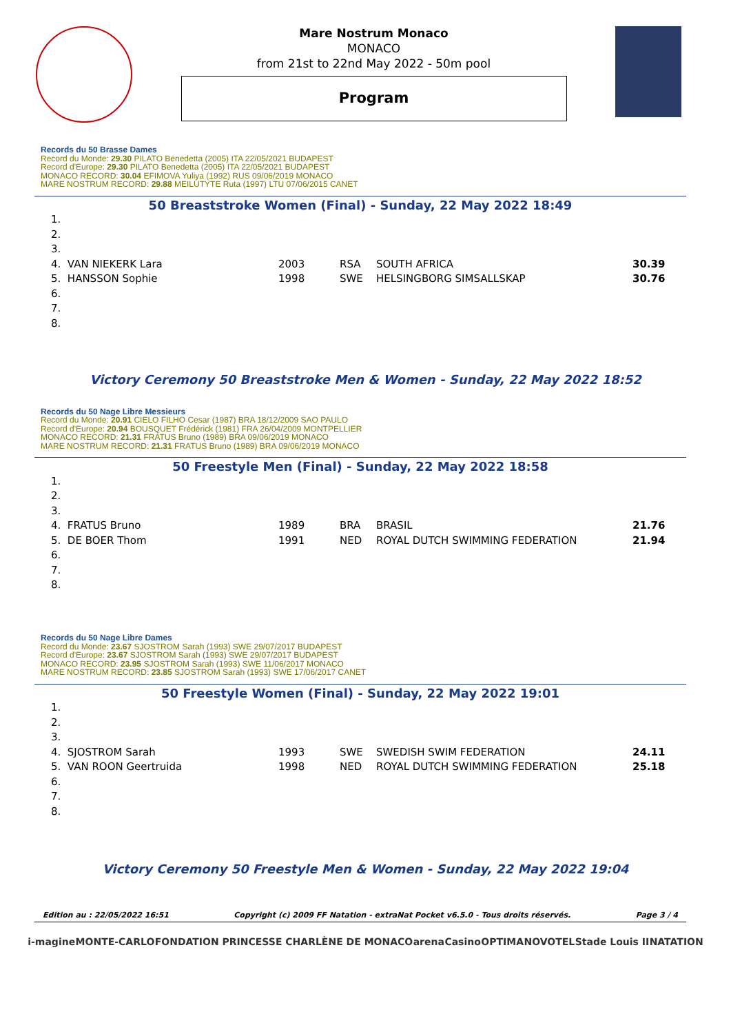Mare Nostrum Monaco
MONACO
from 21st to 22nd May 2022 - 50m pool
Program
Records du 50 Brasse Dames
Record du Monde: 29.30 PILATO Benedetta (2005) ITA 22/05/2021 BUDAPEST
Record d'Europe: 29.30 PILATO Benedetta (2005) ITA 22/05/2021 BUDAPEST
MONACO RECORD: 30.04 EFIMOVA Yuliya (1992) RUS 09/06/2019 MONACO
MARE NOSTRUM RECORD: 29.88 MEILUTYTE Ruta (1997) LTU 07/06/2015 CANET
50 Breaststroke Women (Final) - Sunday, 22 May 2022 18:49
| 1. | | | | |
| 2. | | | | |
| 3. | | | | |
| 4. VAN NIEKERK Lara | 2003 | RSA | SOUTH AFRICA | 30.39 |
| 5. HANSSON Sophie | 1998 | SWE | HELSINGBORG SIMSALLSKAP | 30.76 |
| 6. | | | | |
| 7. | | | | |
| 8. | | | | |
Victory Ceremony 50 Breaststroke Men & Women - Sunday, 22 May 2022 18:52
Records du 50 Nage Libre Messieurs
Record du Monde: 20.91 CIELO FILHO Cesar (1987) BRA 18/12/2009 SAO PAULO
Record d'Europe: 20.94 BOUSQUET Frédérick (1981) FRA 26/04/2009 MONTPELLIER
MONACO RECORD: 21.31 FRATUS Bruno (1989) BRA 09/06/2019 MONACO
MARE NOSTRUM RECORD: 21.31 FRATUS Bruno (1989) BRA 09/06/2019 MONACO
50 Freestyle Men (Final) - Sunday, 22 May 2022 18:58
| 1. | | | | |
| 2. | | | | |
| 3. | | | | |
| 4. FRATUS Bruno | 1989 | BRA | BRASIL | 21.76 |
| 5. DE BOER Thom | 1991 | NED | ROYAL DUTCH SWIMMING FEDERATION | 21.94 |
| 6. | | | | |
| 7. | | | | |
| 8. | | | | |
Records du 50 Nage Libre Dames
Record du Monde: 23.67 SJOSTROM Sarah (1993) SWE 29/07/2017 BUDAPEST
Record d'Europe: 23.67 SJOSTROM Sarah (1993) SWE 29/07/2017 BUDAPEST
MONACO RECORD: 23.95 SJOSTROM Sarah (1993) SWE 11/06/2017 MONACO
MARE NOSTRUM RECORD: 23.85 SJOSTROM Sarah (1993) SWE 17/06/2017 CANET
50 Freestyle Women (Final) - Sunday, 22 May 2022 19:01
| 1. | | | | |
| 2. | | | | |
| 3. | | | | |
| 4. SJOSTROM Sarah | 1993 | SWE | SWEDISH SWIM FEDERATION | 24.11 |
| 5. VAN ROON Geertruida | 1998 | NED | ROYAL DUTCH SWIMMING FEDERATION | 25.18 |
| 6. | | | | |
| 7. | | | | |
| 8. | | | | |
Victory Ceremony 50 Freestyle Men & Women - Sunday, 22 May 2022 19:04
Edition au : 22/05/2022 16:51 Copyright (c) 2009 FF Natation - extraNat Pocket v6.5.0 - Tous droits réservés. Page 3 / 4
i-magine MONTE-CARLO FONDATION PRINCESSE CHARLÈNE DE MONACO arena Casino OPTIMA NOVOTEL Stade Louis II NATATION